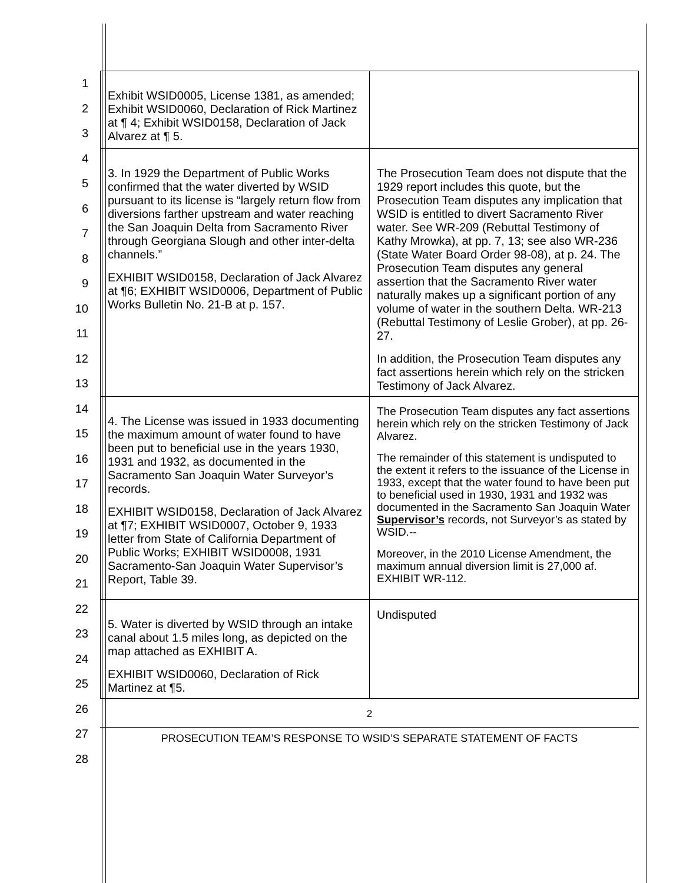1
2
3
4
5
6
7
8
9
10
11
12
13
14
15
16
17
18
19
20
21
22
23
24
25
26
27
28
| Exhibit WSID0005, License 1381, as amended; Exhibit WSID0060, Declaration of Rick Martinez at ¶ 4; Exhibit WSID0158, Declaration of Jack Alvarez at ¶ 5. | |
| 3. In 1929 the Department of Public Works confirmed that the water diverted by WSID pursuant to its license is “largely return flow from diversions farther upstream and water reaching the San Joaquin Delta from Sacramento River through Georgiana Slough and other inter-delta channels.” EXHIBIT WSID0158, Declaration of Jack Alvarez at ¶6; EXHIBIT WSID0006, Department of Public Works Bulletin No. 21-B at p. 157. | The Prosecution Team does not dispute that the 1929 report includes this quote, but the Prosecution Team disputes any implication that WSID is entitled to divert Sacramento River water. See WR-209 (Rebuttal Testimony of Kathy Mrowka), at pp. 7, 13; see also WR-236 (State Water Board Order 98-08), at p. 24. The Prosecution Team disputes any general assertion that the Sacramento River water naturally makes up a significant portion of any volume of water in the southern Delta. WR-213 (Rebuttal Testimony of Leslie Grober), at pp. 26-27. In addition, the Prosecution Team disputes any fact assertions herein which rely on the stricken Testimony of Jack Alvarez. |
| 4. The License was issued in 1933 documenting the maximum amount of water found to have been put to beneficial use in the years 1930, 1931 and 1932, as documented in the Sacramento San Joaquin Water Surveyor’s records. EXHIBIT WSID0158, Declaration of Jack Alvarez at ¶7; EXHIBIT WSID0007, October 9, 1933 letter from State of California Department of Public Works; EXHIBIT WSID0008, 1931 Sacramento-San Joaquin Water Supervisor’s Report, Table 39. | The Prosecution Team disputes any fact assertions herein which rely on the stricken Testimony of Jack Alvarez. The remainder of this statement is undisputed to the extent it refers to the issuance of the License in 1933, except that the water found to have been put to beneficial used in 1930, 1931 and 1932 was documented in the Sacramento San Joaquin Water Supervisor’s records, not Surveyor’s as stated by WSID.-- Moreover, in the 2010 License Amendment, the maximum annual diversion limit is 27,000 af. EXHIBIT WR-112. |
| 5. Water is diverted by WSID through an intake canal about 1.5 miles long, as depicted on the map attached as EXHIBIT A. EXHIBIT WSID0060, Declaration of Rick Martinez at ¶5. | Undisputed |
2
PROSECUTION TEAM’S RESPONSE TO WSID’S SEPARATE STATEMENT OF FACTS